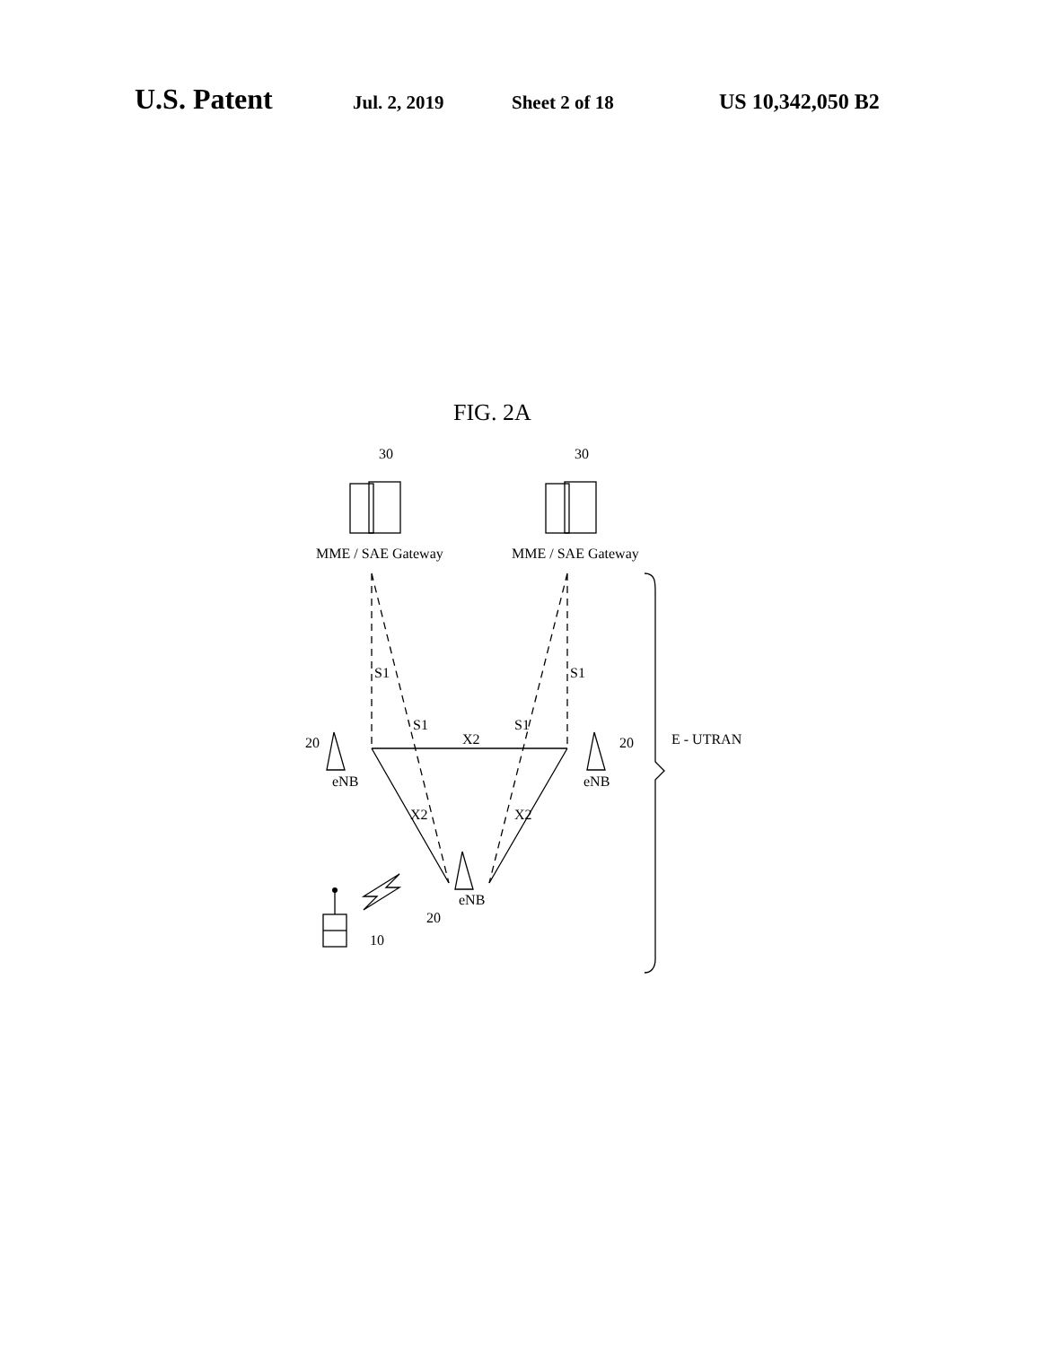U.S. Patent Jul. 2, 2019 Sheet 2 of 18 US 10,342,050 B2
FIG. 2A
30 30
MME / SAE Gateway MME / SAE Gateway
S1
S1 S1
S1
20 X2 20
eNB eNB
E - UTRAN
X2 X2
eNB
20
10